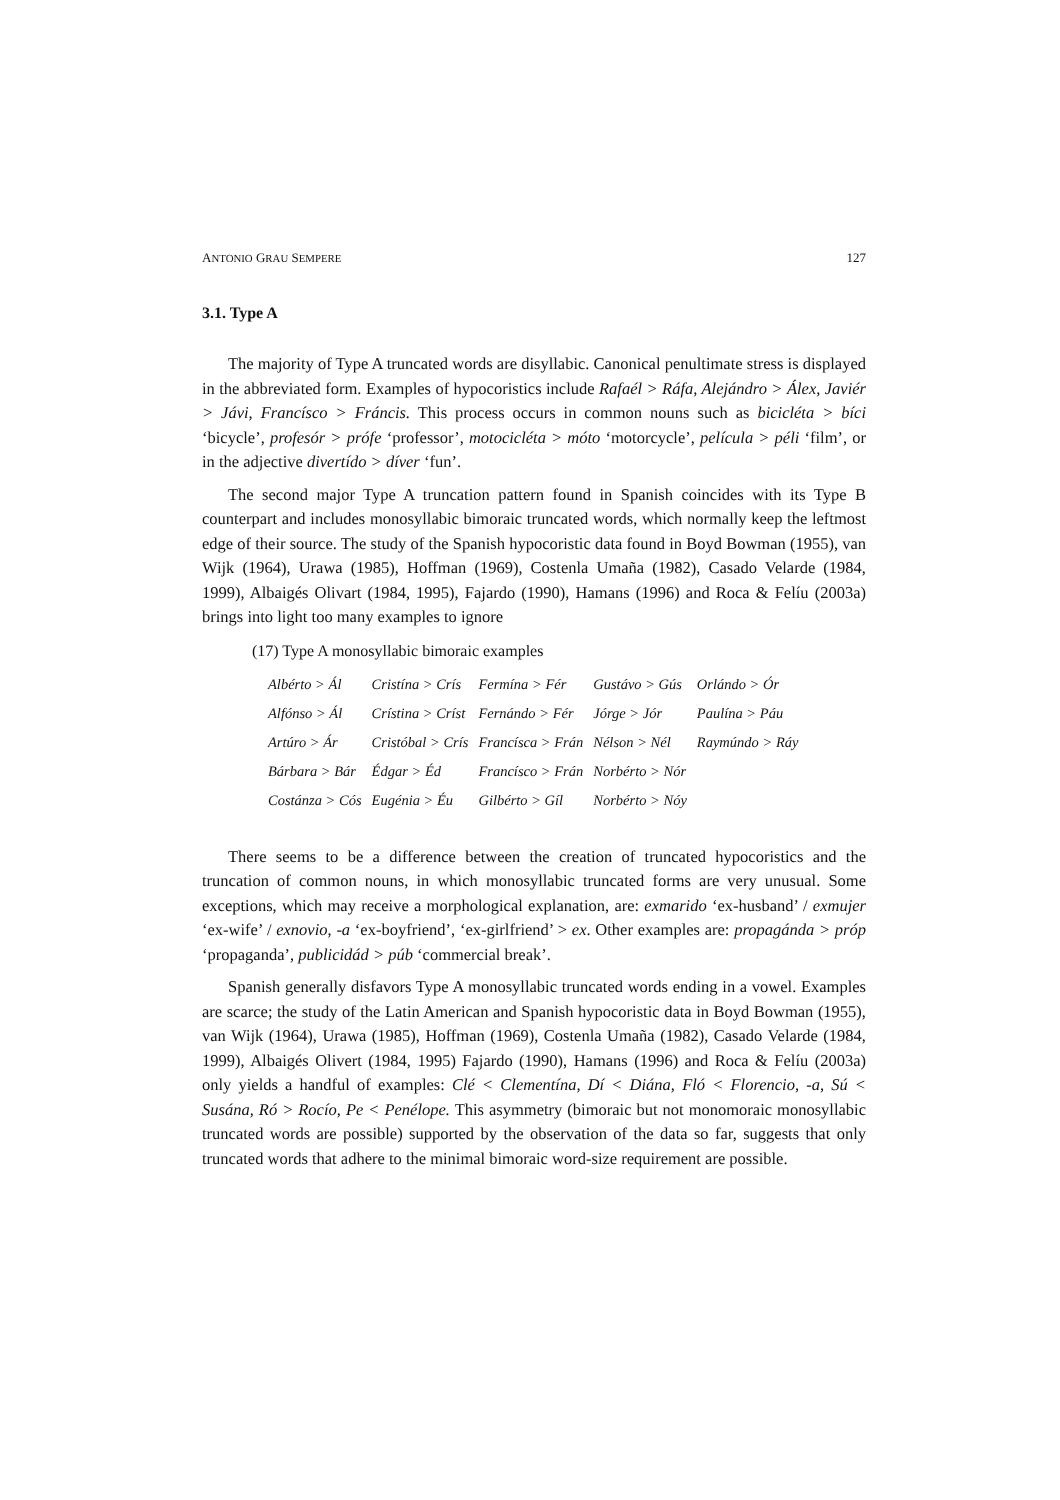ANTONIO GRAU SEMPERE 127
3.1. Type A
The majority of Type A truncated words are disyllabic. Canonical penultimate stress is displayed in the abbreviated form. Examples of hypocoristics include Rafaél > Ráfa, Alejándro > Álex, Javiér > Jávi, Francísco > Fráncis. This process occurs in common nouns such as bicicléta > bíci ‘bicycle’, profesór > prófe ‘professor’, motocicléta > móto ‘motorcycle’, película > péli ‘film’, or in the adjective divertído > díver ‘fun’.
The second major Type A truncation pattern found in Spanish coincides with its Type B counterpart and includes monosyllabic bimoraic truncated words, which normally keep the leftmost edge of their source. The study of the Spanish hypocoristic data found in Boyd Bowman (1955), van Wijk (1964), Urawa (1985), Hoffman (1969), Costenla Umaña (1982), Casado Velarde (1984, 1999), Albaigés Olivart (1984, 1995), Fajardo (1990), Hamans (1996) and Roca & Felíu (2003a) brings into light too many examples to ignore
(17) Type A monosyllabic bimoraic examples
| Albérto > Ál | Cristína > Crís | Fermína > Fér | Gustávo > Gús | Orlándo > Ór |
| Alfónso > Ál | Crístina > Críst | Fernándo > Fér | Jórge > Jór | Paulína > Páu |
| Artúro > Ár | Cristóbal > Crís | Francísca > Frán | Nélson > Nél | Raymúndo > Ráy |
| Bárbara > Bár | Édgar > Éd | Francísco > Frán | Norbérto > Nór | |
| Costánza > Cós | Eugénia > Éu | Gilbérto > Gíl | Norbérto > Nóy | |
There seems to be a difference between the creation of truncated hypocoristics and the truncation of common nouns, in which monosyllabic truncated forms are very unusual. Some exceptions, which may receive a morphological explanation, are: exmarido ‘ex-husband’ / exmujer ‘ex-wife’ / exnovio, -a ‘ex-boyfriend’, ‘ex-girlfriend’ > ex. Other examples are: propagánda > próp ‘propaganda’, publicidád > púb ‘commercial break’.
Spanish generally disfavors Type A monosyllabic truncated words ending in a vowel. Examples are scarce; the study of the Latin American and Spanish hypocoristic data in Boyd Bowman (1955), van Wijk (1964), Urawa (1985), Hoffman (1969), Costenla Umaña (1982), Casado Velarde (1984, 1999), Albaigés Olivert (1984, 1995) Fajardo (1990), Hamans (1996) and Roca & Felíu (2003a) only yields a handful of examples: Clé < Clementína, Dí < Diána, Fló < Florencio, -a, Sú < Susána, Ró > Rocío, Pe < Penélope. This asymmetry (bimoraic but not monomoraic monosyllabic truncated words are possible) supported by the observation of the data so far, suggests that only truncated words that adhere to the minimal bimoraic word-size requirement are possible.